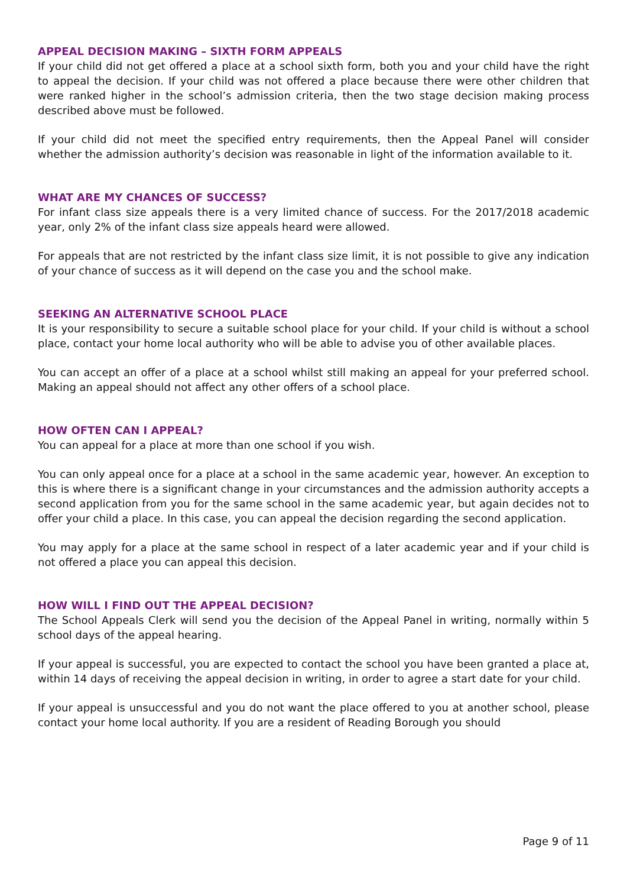APPEAL DECISION MAKING – SIXTH FORM APPEALS
If your child did not get offered a place at a school sixth form, both you and your child have the right to appeal the decision. If your child was not offered a place because there were other children that were ranked higher in the school’s admission criteria, then the two stage decision making process described above must be followed.
If your child did not meet the specified entry requirements, then the Appeal Panel will consider whether the admission authority’s decision was reasonable in light of the information available to it.
WHAT ARE MY CHANCES OF SUCCESS?
For infant class size appeals there is a very limited chance of success. For the 2017/2018 academic year, only 2% of the infant class size appeals heard were allowed.
For appeals that are not restricted by the infant class size limit, it is not possible to give any indication of your chance of success as it will depend on the case you and the school make.
SEEKING AN ALTERNATIVE SCHOOL PLACE
It is your responsibility to secure a suitable school place for your child. If your child is without a school place, contact your home local authority who will be able to advise you of other available places.
You can accept an offer of a place at a school whilst still making an appeal for your preferred school. Making an appeal should not affect any other offers of a school place.
HOW OFTEN CAN I APPEAL?
You can appeal for a place at more than one school if you wish.
You can only appeal once for a place at a school in the same academic year, however. An exception to this is where there is a significant change in your circumstances and the admission authority accepts a second application from you for the same school in the same academic year, but again decides not to offer your child a place. In this case, you can appeal the decision regarding the second application.
You may apply for a place at the same school in respect of a later academic year and if your child is not offered a place you can appeal this decision.
HOW WILL I FIND OUT THE APPEAL DECISION?
The School Appeals Clerk will send you the decision of the Appeal Panel in writing, normally within 5 school days of the appeal hearing.
If your appeal is successful, you are expected to contact the school you have been granted a place at, within 14 days of receiving the appeal decision in writing, in order to agree a start date for your child.
If your appeal is unsuccessful and you do not want the place offered to you at another school, please contact your home local authority. If you are a resident of Reading Borough you should
Page 9 of 11